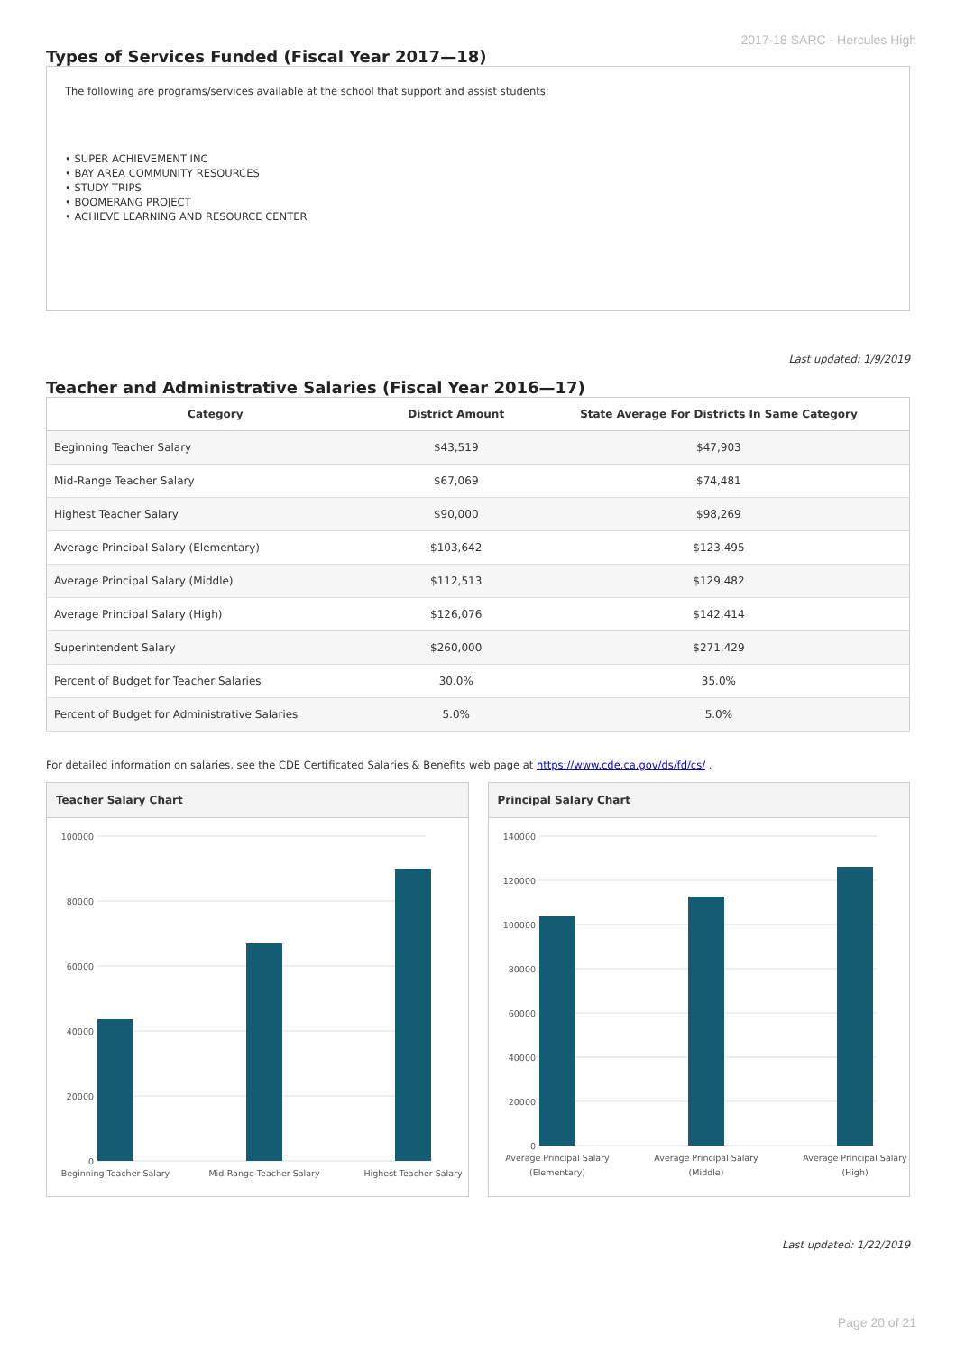2017-18 SARC - Hercules High
Types of Services Funded (Fiscal Year 2017—18)
The following are programs/services available at the school that support and assist students:
• SUPER ACHIEVEMENT INC
• BAY AREA COMMUNITY RESOURCES
• STUDY TRIPS
• BOOMERANG PROJECT
• ACHIEVE LEARNING AND RESOURCE CENTER
Last updated: 1/9/2019
Teacher and Administrative Salaries (Fiscal Year 2016—17)
| Category | District Amount | State Average For Districts In Same Category |
| --- | --- | --- |
| Beginning Teacher Salary | $43,519 | $47,903 |
| Mid-Range Teacher Salary | $67,069 | $74,481 |
| Highest Teacher Salary | $90,000 | $98,269 |
| Average Principal Salary (Elementary) | $103,642 | $123,495 |
| Average Principal Salary (Middle) | $112,513 | $129,482 |
| Average Principal Salary (High) | $126,076 | $142,414 |
| Superintendent Salary | $260,000 | $271,429 |
| Percent of Budget for Teacher Salaries | 30.0% | 35.0% |
| Percent of Budget for Administrative Salaries | 5.0% | 5.0% |
For detailed information on salaries, see the CDE Certificated Salaries & Benefits web page at https://www.cde.ca.gov/ds/fd/cs/ .
Teacher Salary Chart
100000
80000
60000
40000
20000
0
Beginning Teacher Salary
Mid-Range Teacher Salary
Highest Teacher Salary
Principal Salary Chart
140000
120000
100000
80000
60000
40000
20000
0
Average Principal Salary
(Elementary)
Average Principal Salary
(Middle)
Average Principal Salary
(High)
Last updated: 1/22/2019
Page 20 of 21